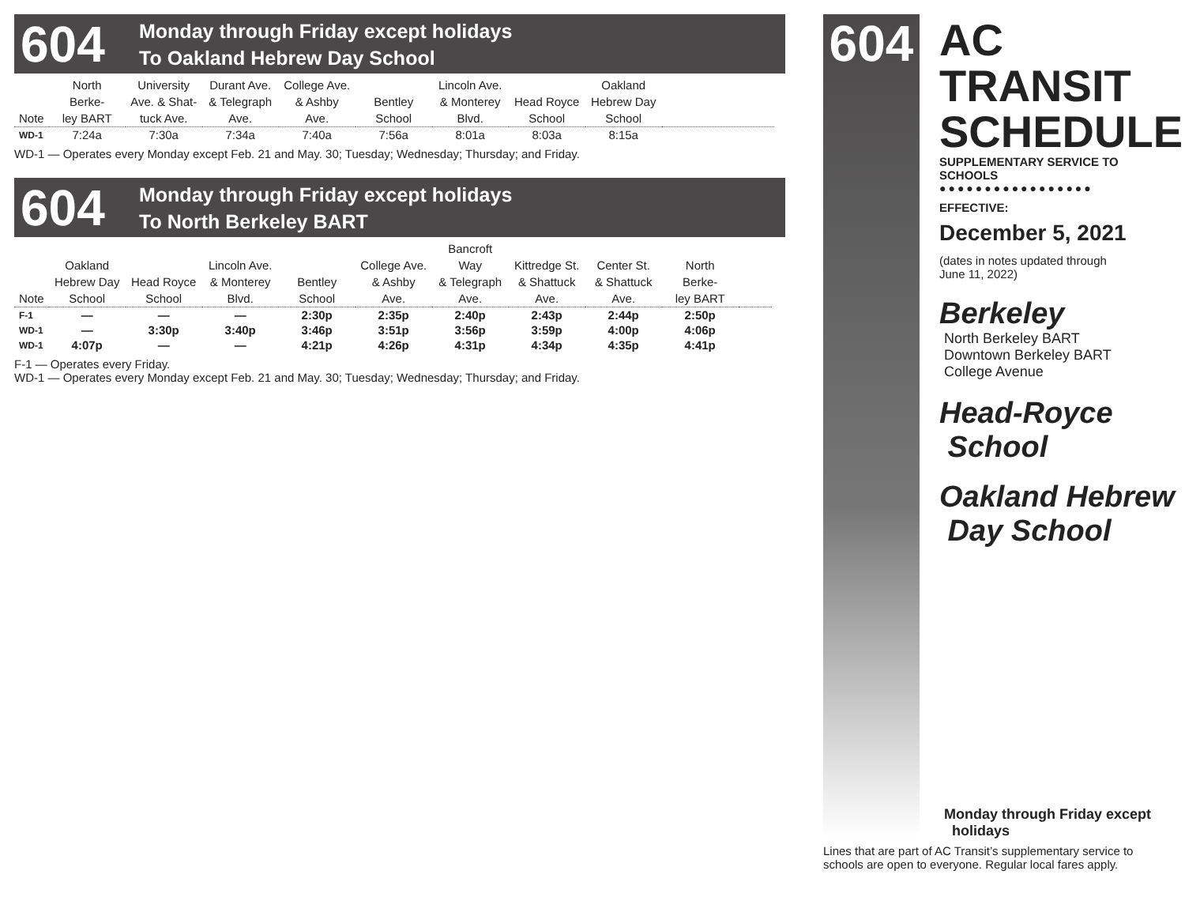604
Monday through Friday except holidays
To Oakland Hebrew Day School
| Note | North Berke- ley BART | University Ave. & Shat- tuck Ave. | Durant Ave. & Telegraph Ave. | College Ave. & Ashby Ave. | Bentley School | Lincoln Ave. & Monterey Blvd. | Head Royce School | Oakland Hebrew Day School | |
| --- | --- | --- | --- | --- | --- | --- | --- | --- | --- |
| WD-1 | 7:24a | 7:30a | 7:34a | 7:40a | 7:56a | 8:01a | 8:03a | 8:15a | |
WD-1 — Operates every Monday except Feb. 21 and May. 30; Tuesday; Wednesday; Thursday; and Friday.
604
Monday through Friday except holidays
To North Berkeley BART
| Note | Oakland Hebrew Day School | Head Royce School | Lincoln Ave. & Monterey Blvd. | Bentley School | College Ave. & Ashby Ave. | Bancroft Way & Telegraph Ave. | Kittredge St. & Shattuck Ave. | Center St. & Shattuck Ave. | North Berke- ley BART | |
| --- | --- | --- | --- | --- | --- | --- | --- | --- | --- | --- |
| F-1 | — | — | — | 2:30p | 2:35p | 2:40p | 2:43p | 2:44p | 2:50p | |
| WD-1 | — | 3:30p | 3:40p | 3:46p | 3:51p | 3:56p | 3:59p | 4:00p | 4:06p | |
| WD-1 | 4:07p | — | — | 4:21p | 4:26p | 4:31p | 4:34p | 4:35p | 4:41p | |
F-1 — Operates every Friday.
WD-1 — Operates every Monday except Feb. 21 and May. 30; Tuesday; Wednesday; Thursday; and Friday.
604
AC TRANSIT SCHEDULE
SUPPLEMENTARY SERVICE TO SCHOOLS
●●●●●●●●●●●●●●●●●
EFFECTIVE:
December 5, 2021
(dates in notes updated through
June 11, 2022)
Berkeley
North Berkeley BART
Downtown Berkeley BART
College Avenue
Head-Royce
School
Oakland Hebrew
Day School
Monday through Friday except
holidays
Lines that are part of AC Transit’s supplementary service to schools are open to everyone. Regular local fares apply.